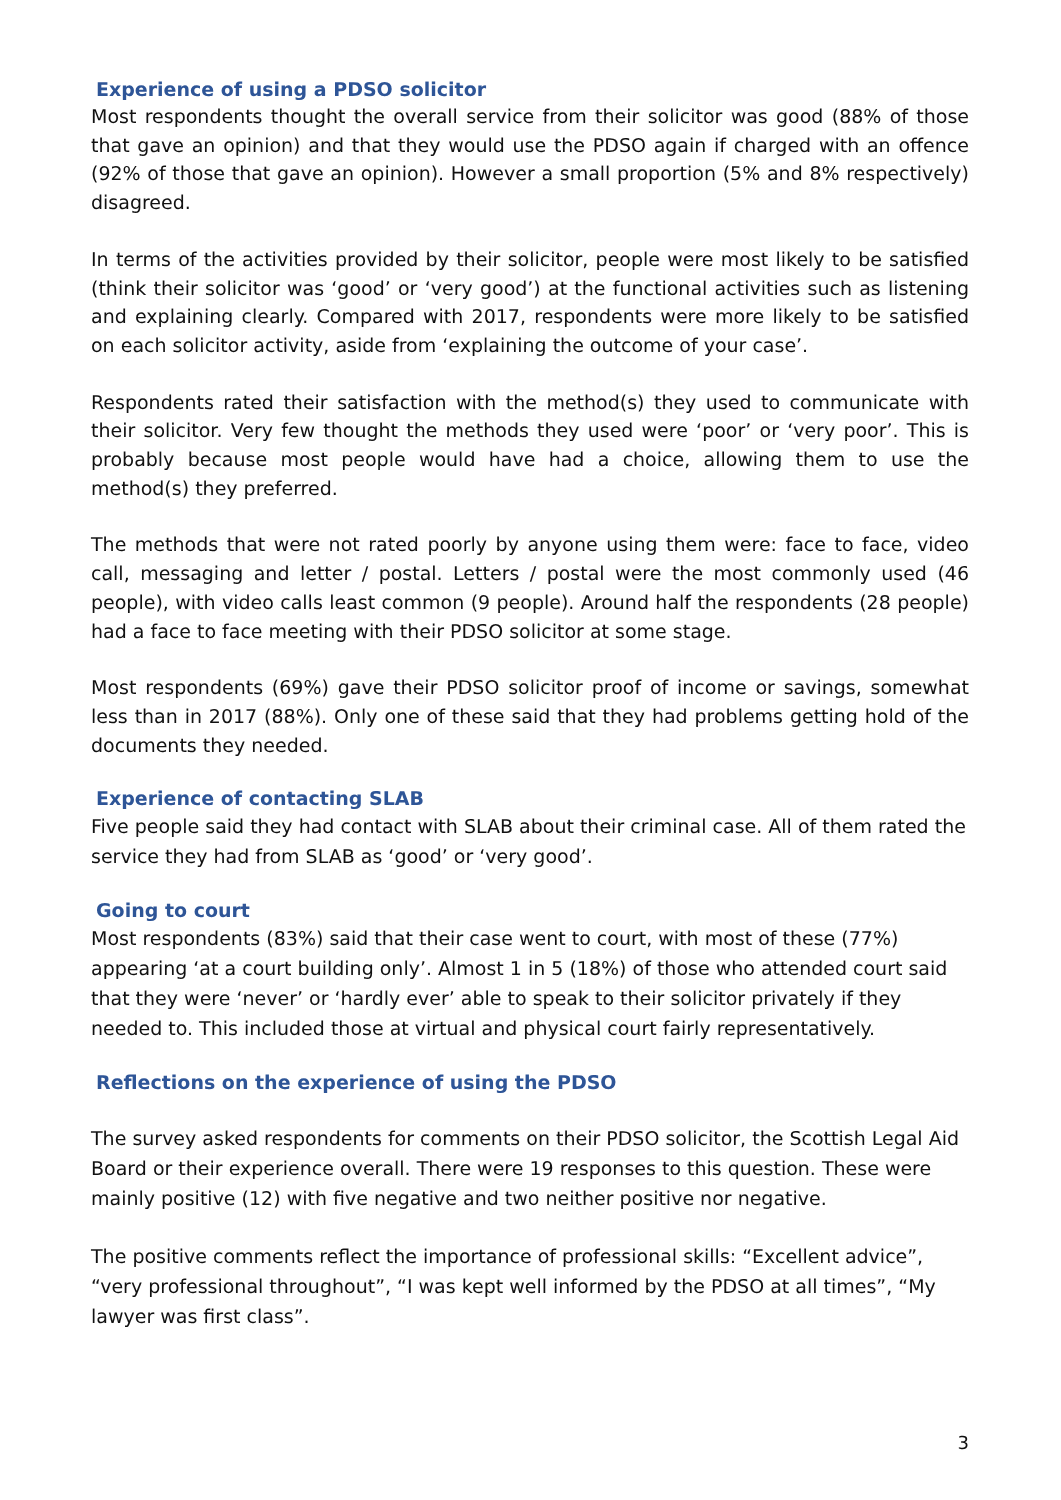Experience of using a PDSO solicitor
Most respondents thought the overall service from their solicitor was good (88% of those that gave an opinion) and that they would use the PDSO again if charged with an offence (92% of those that gave an opinion). However a small proportion (5% and 8% respectively) disagreed.
In terms of the activities provided by their solicitor, people were most likely to be satisfied (think their solicitor was ‘good’ or ‘very good’) at the functional activities such as listening and explaining clearly. Compared with 2017, respondents were more likely to be satisfied on each solicitor activity, aside from ‘explaining the outcome of your case’.
Respondents rated their satisfaction with the method(s) they used to communicate with their solicitor. Very few thought the methods they used were ‘poor’ or ‘very poor’. This is probably because most people would have had a choice, allowing them to use the method(s) they preferred.
The methods that were not rated poorly by anyone using them were: face to face, video call, messaging and letter / postal. Letters / postal were the most commonly used (46 people), with video calls least common (9 people). Around half the respondents (28 people) had a face to face meeting with their PDSO solicitor at some stage.
Most respondents (69%) gave their PDSO solicitor proof of income or savings, somewhat less than in 2017 (88%). Only one of these said that they had problems getting hold of the documents they needed.
Experience of contacting SLAB
Five people said they had contact with SLAB about their criminal case. All of them rated the service they had from SLAB as ‘good’ or ‘very good’.
Going to court
Most respondents (83%) said that their case went to court, with most of these (77%) appearing ‘at a court building only’. Almost 1 in 5 (18%) of those who attended court said that they were ‘never’ or ‘hardly ever’ able to speak to their solicitor privately if they needed to. This included those at virtual and physical court fairly representatively.
Reflections on the experience of using the PDSO
The survey asked respondents for comments on their PDSO solicitor, the Scottish Legal Aid Board or their experience overall. There were 19 responses to this question. These were mainly positive (12) with five negative and two neither positive nor negative.
The positive comments reflect the importance of professional skills: “Excellent advice”, “very professional throughout”, “I was kept well informed by the PDSO at all times”, “My lawyer was first class”.
3